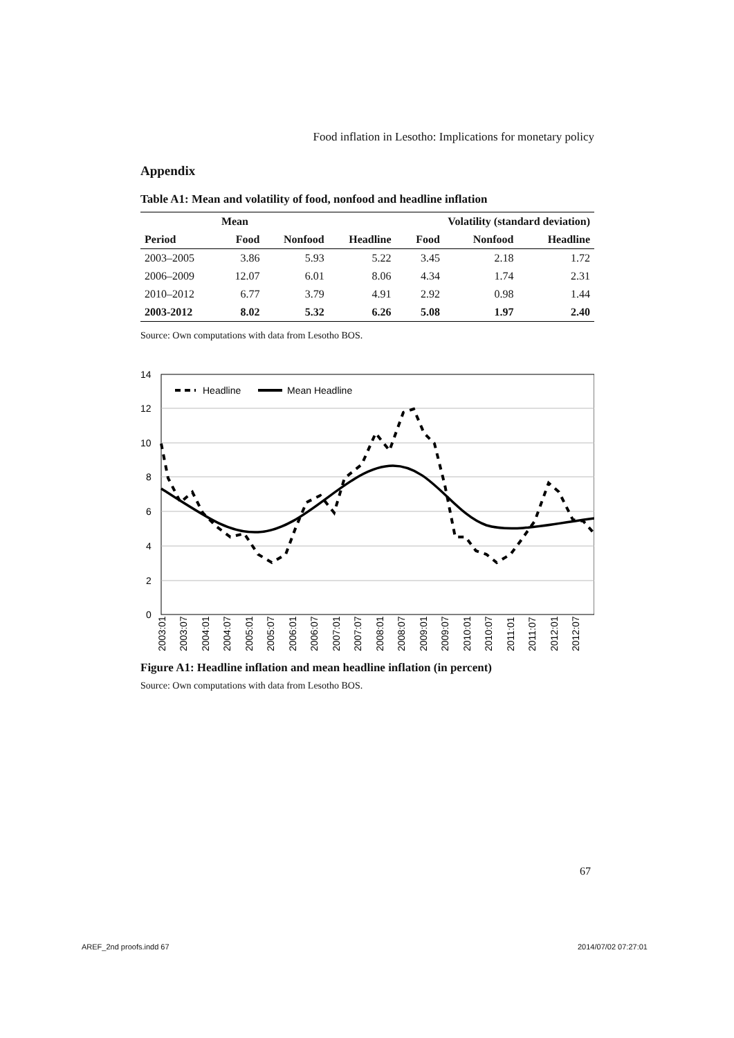Food inflation in Lesotho: Implications for monetary policy
Appendix
Table A1: Mean and volatility of food, nonfood and headline inflation
| | Mean | | | Volatility (standard deviation) | | |
| --- | --- | --- | --- | --- | --- | --- |
| Period | Food | Nonfood | Headline | Food | Nonfood | Headline |
| 2003–2005 | 3.86 | 5.93 | 5.22 | 3.45 | 2.18 | 1.72 |
| 2006–2009 | 12.07 | 6.01 | 8.06 | 4.34 | 1.74 | 2.31 |
| 2010–2012 | 6.77 | 3.79 | 4.91 | 2.92 | 0.98 | 1.44 |
| 2003-2012 | 8.02 | 5.32 | 6.26 | 5.08 | 1.97 | 2.40 |
Source: Own computations with data from Lesotho BOS.
14
12
10
8
6
4
2
0
Headline
Mean Headline
2003:01
2003:07
2004:01
2004:07
2005:01
2005:07
2006:01
2006:07
2007:01
2007:07
2008:01
2008:07
2009:01
2009:07
2010:01
2010:07
2011:01
2011:07
2012:01
2012:07
Figure A1: Headline inflation and mean headline inflation (in percent)
Source: Own computations with data from Lesotho BOS.
67
AREF_2nd proofs.indd 67 2014/07/02 07:27:01